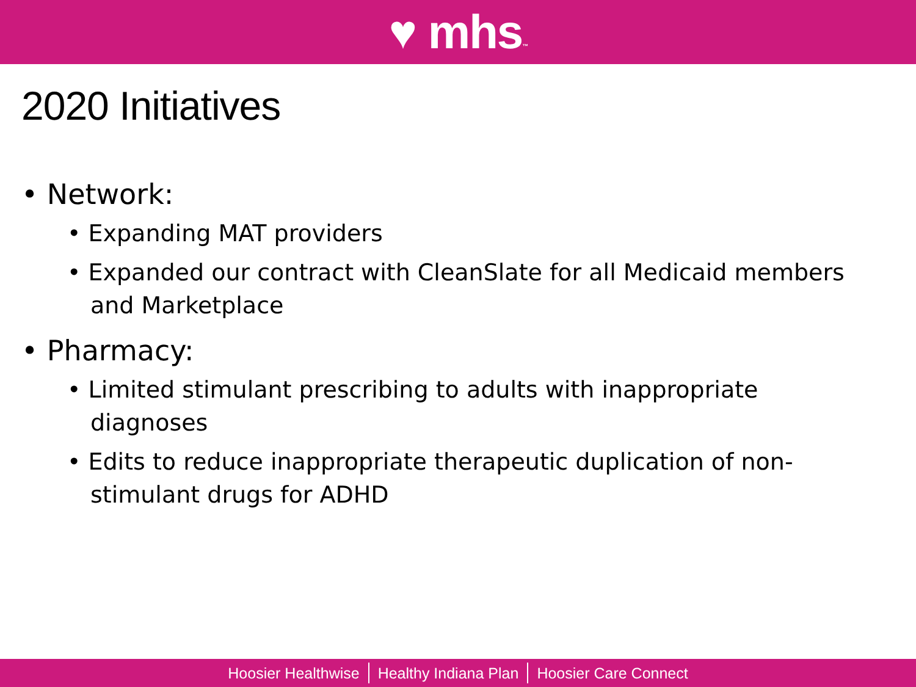♥ mhs™
2020 Initiatives
• Network:
• Expanding MAT providers
• Expanded our contract with CleanSlate for all Medicaid members and Marketplace
• Pharmacy:
• Limited stimulant prescribing to adults with inappropriate diagnoses
• Edits to reduce inappropriate therapeutic duplication of non-stimulant drugs for ADHD
Hoosier Healthwise Healthy Indiana Plan Hoosier Care Connect